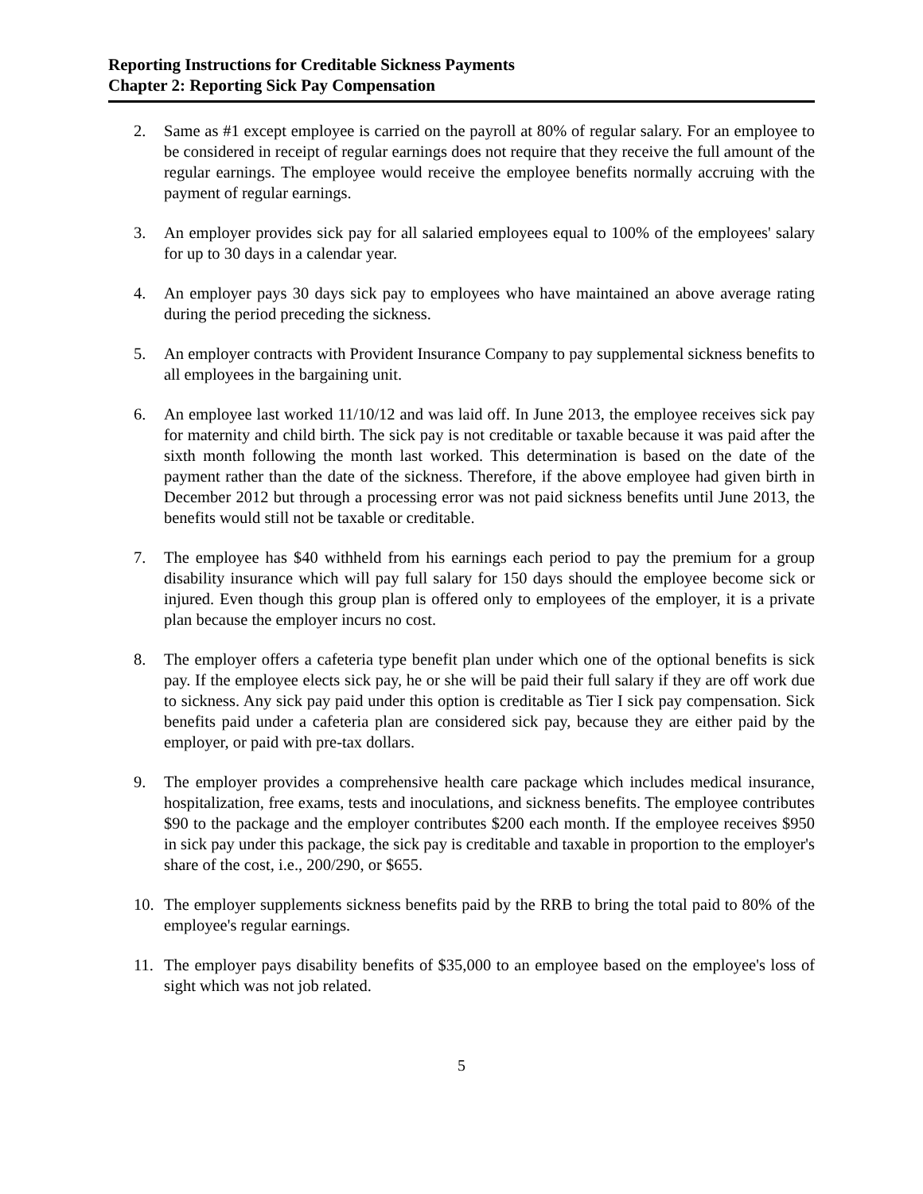Reporting Instructions for Creditable Sickness Payments
Chapter 2: Reporting Sick Pay Compensation
2. Same as #1 except employee is carried on the payroll at 80% of regular salary. For an employee to be considered in receipt of regular earnings does not require that they receive the full amount of the regular earnings. The employee would receive the employee benefits normally accruing with the payment of regular earnings.
3. An employer provides sick pay for all salaried employees equal to 100% of the employees' salary for up to 30 days in a calendar year.
4. An employer pays 30 days sick pay to employees who have maintained an above average rating during the period preceding the sickness.
5. An employer contracts with Provident Insurance Company to pay supplemental sickness benefits to all employees in the bargaining unit.
6. An employee last worked 11/10/12 and was laid off. In June 2013, the employee receives sick pay for maternity and child birth. The sick pay is not creditable or taxable because it was paid after the sixth month following the month last worked. This determination is based on the date of the payment rather than the date of the sickness. Therefore, if the above employee had given birth in December 2012 but through a processing error was not paid sickness benefits until June 2013, the benefits would still not be taxable or creditable.
7. The employee has $40 withheld from his earnings each period to pay the premium for a group disability insurance which will pay full salary for 150 days should the employee become sick or injured. Even though this group plan is offered only to employees of the employer, it is a private plan because the employer incurs no cost.
8. The employer offers a cafeteria type benefit plan under which one of the optional benefits is sick pay. If the employee elects sick pay, he or she will be paid their full salary if they are off work due to sickness. Any sick pay paid under this option is creditable as Tier I sick pay compensation. Sick benefits paid under a cafeteria plan are considered sick pay, because they are either paid by the employer, or paid with pre-tax dollars.
9. The employer provides a comprehensive health care package which includes medical insurance, hospitalization, free exams, tests and inoculations, and sickness benefits. The employee contributes $90 to the package and the employer contributes $200 each month. If the employee receives $950 in sick pay under this package, the sick pay is creditable and taxable in proportion to the employer's share of the cost, i.e., 200/290, or $655.
10. The employer supplements sickness benefits paid by the RRB to bring the total paid to 80% of the employee's regular earnings.
11. The employer pays disability benefits of $35,000 to an employee based on the employee's loss of sight which was not job related.
5